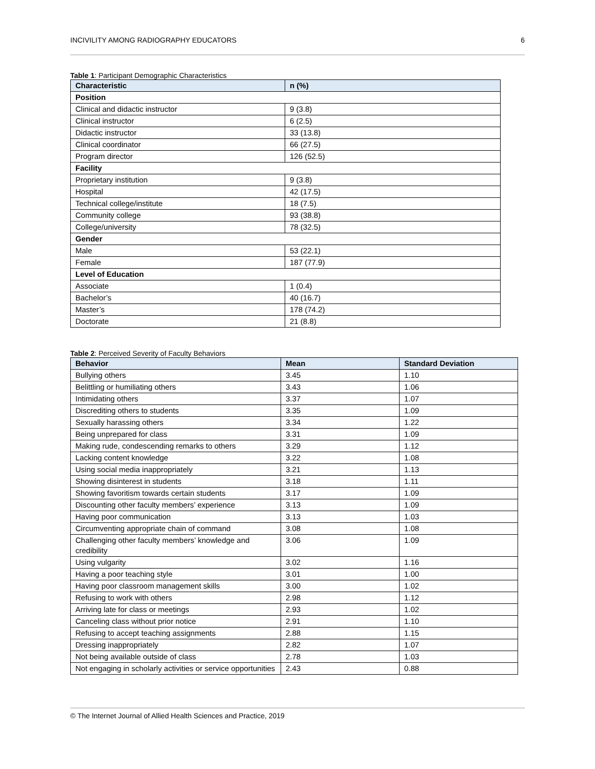INCIVILITY AMONG RADIOGRAPHY EDUCATORS 6
Table 1: Participant Demographic Characteristics
| Characteristic | n (%) |
| --- | --- |
| Position | |
| Clinical and didactic instructor | 9 (3.8) |
| Clinical instructor | 6 (2.5) |
| Didactic instructor | 33 (13.8) |
| Clinical coordinator | 66 (27.5) |
| Program director | 126 (52.5) |
| Facility | |
| Proprietary institution | 9 (3.8) |
| Hospital | 42 (17.5) |
| Technical college/institute | 18 (7.5) |
| Community college | 93 (38.8) |
| College/university | 78 (32.5) |
| Gender | |
| Male | 53 (22.1) |
| Female | 187 (77.9) |
| Level of Education | |
| Associate | 1 (0.4) |
| Bachelor’s | 40 (16.7) |
| Master’s | 178 (74.2) |
| Doctorate | 21 (8.8) |
Table 2: Perceived Severity of Faculty Behaviors
| Behavior | Mean | Standard Deviation |
| --- | --- | --- |
| Bullying others | 3.45 | 1.10 |
| Belittling or humiliating others | 3.43 | 1.06 |
| Intimidating others | 3.37 | 1.07 |
| Discrediting others to students | 3.35 | 1.09 |
| Sexually harassing others | 3.34 | 1.22 |
| Being unprepared for class | 3.31 | 1.09 |
| Making rude, condescending remarks to others | 3.29 | 1.12 |
| Lacking content knowledge | 3.22 | 1.08 |
| Using social media inappropriately | 3.21 | 1.13 |
| Showing disinterest in students | 3.18 | 1.11 |
| Showing favoritism towards certain students | 3.17 | 1.09 |
| Discounting other faculty members’ experience | 3.13 | 1.09 |
| Having poor communication | 3.13 | 1.03 |
| Circumventing appropriate chain of command | 3.08 | 1.08 |
| Challenging other faculty members’ knowledge and credibility | 3.06 | 1.09 |
| Using vulgarity | 3.02 | 1.16 |
| Having a poor teaching style | 3.01 | 1.00 |
| Having poor classroom management skills | 3.00 | 1.02 |
| Refusing to work with others | 2.98 | 1.12 |
| Arriving late for class or meetings | 2.93 | 1.02 |
| Canceling class without prior notice | 2.91 | 1.10 |
| Refusing to accept teaching assignments | 2.88 | 1.15 |
| Dressing inappropriately | 2.82 | 1.07 |
| Not being available outside of class | 2.78 | 1.03 |
| Not engaging in scholarly activities or service opportunities | 2.43 | 0.88 |
© The Internet Journal of Allied Health Sciences and Practice, 2019